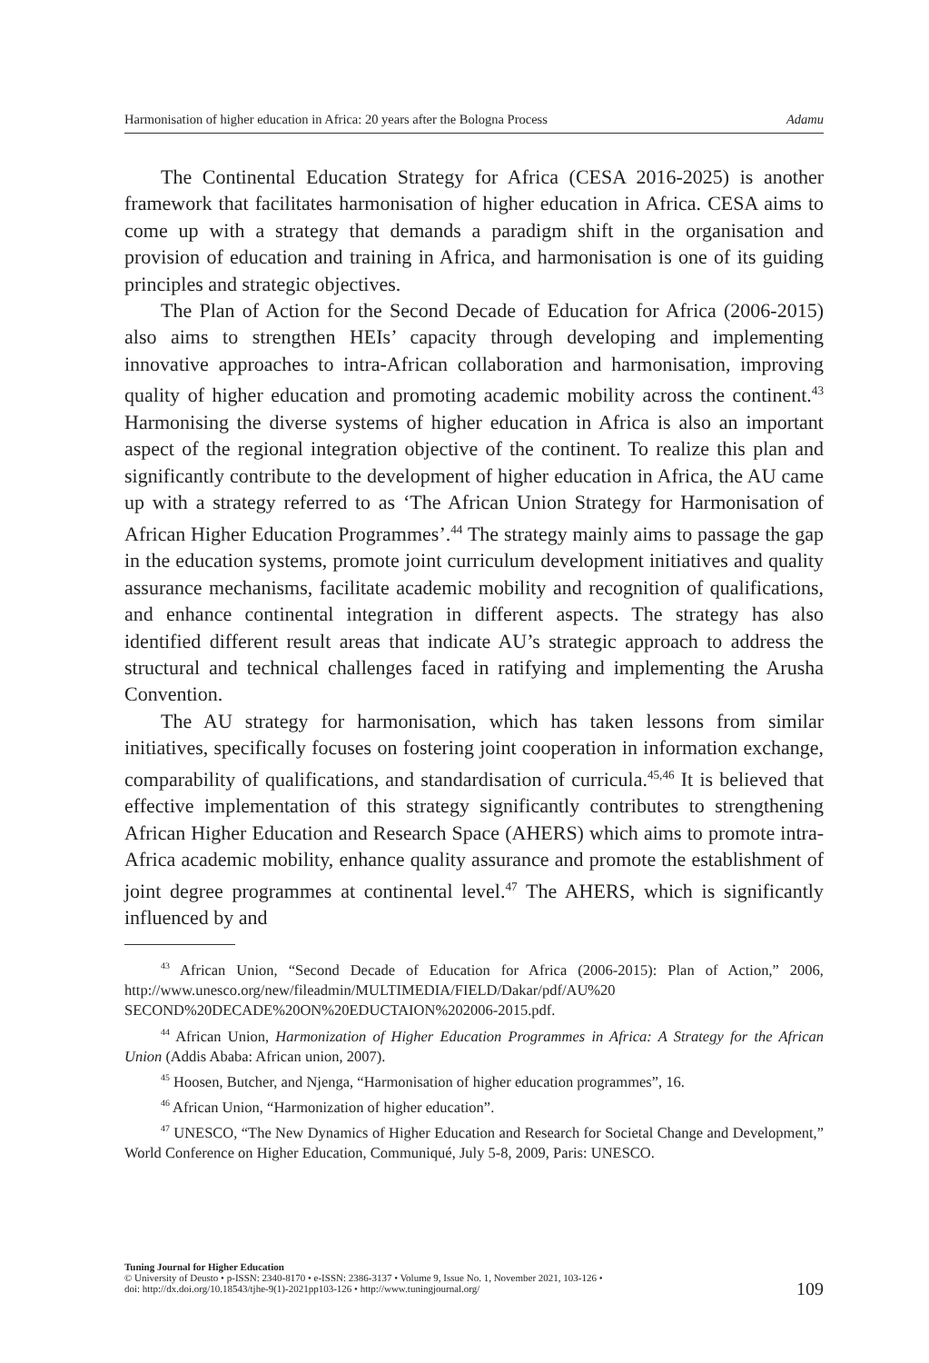Harmonisation of higher education in Africa: 20 years after the Bologna Process Adamu
The Continental Education Strategy for Africa (CESA 2016-2025) is another framework that facilitates harmonisation of higher education in Africa. CESA aims to come up with a strategy that demands a paradigm shift in the organisation and provision of education and training in Africa, and harmonisation is one of its guiding principles and strategic objectives.
The Plan of Action for the Second Decade of Education for Africa (2006-2015) also aims to strengthen HEIs’ capacity through developing and implementing innovative approaches to intra-African collaboration and harmonisation, improving quality of higher education and promoting academic mobility across the continent.<sup>43</sup> Harmonising the diverse systems of higher education in Africa is also an important aspect of the regional integration objective of the continent. To realize this plan and significantly contribute to the development of higher education in Africa, the AU came up with a strategy referred to as ‘The African Union Strategy for Harmonisation of African Higher Education Programmes’.<sup>44</sup> The strategy mainly aims to passage the gap in the education systems, promote joint curriculum development initiatives and quality assurance mechanisms, facilitate academic mobility and recognition of qualifications, and enhance continental integration in different aspects. The strategy has also identified different result areas that indicate AU’s strategic approach to address the structural and technical challenges faced in ratifying and implementing the Arusha Convention.
The AU strategy for harmonisation, which has taken lessons from similar initiatives, specifically focuses on fostering joint cooperation in information exchange, comparability of qualifications, and standardisation of curricula.<sup>45,46</sup> It is believed that effective implementation of this strategy significantly contributes to strengthening African Higher Education and Research Space (AHERS) which aims to promote intra-Africa academic mobility, enhance quality assurance and promote the establishment of joint degree programmes at continental level.<sup>47</sup> The AHERS, which is significantly influenced by and
<sup>43</sup> African Union, “Second Decade of Education for Africa (2006-2015): Plan of Action,” 2006, http://www.unesco.org/new/fileadmin/MULTIMEDIA/FIELD/Dakar/pdf/AU%20 SECOND%20DECADE%20ON%20EDUCTAION%202006-2015.pdf.
<sup>44</sup> African Union, Harmonization of Higher Education Programmes in Africa: A Strategy for the African Union (Addis Ababa: African union, 2007).
<sup>45</sup> Hoosen, Butcher, and Njenga, “Harmonisation of higher education programmes”, 16.
<sup>46</sup> African Union, “Harmonization of higher education”.
<sup>47</sup> UNESCO, “The New Dynamics of Higher Education and Research for Societal Change and Development,” World Conference on Higher Education, Communiqué, July 5-8, 2009, Paris: UNESCO.
Tuning Journal for Higher Education
© University of Deusto • p-ISSN: 2340-8170 • e-ISSN: 2386-3137 • Volume 9, Issue No. 1, November 2021, 103-126 •
doi: http://dx.doi.org/10.18543/tjhe-9(1)-2021pp103-126 • http://www.tuningjournal.org/
109